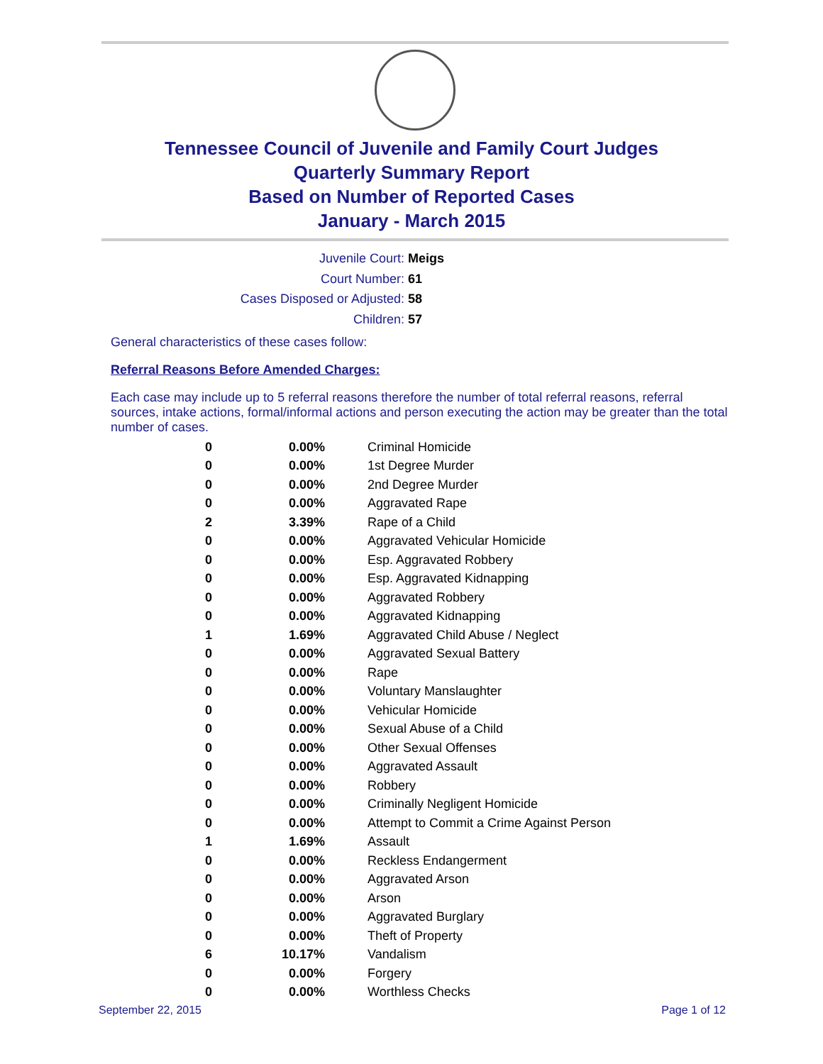Tennessee Council of Juvenile and Family Court Judges
Quarterly Summary Report
Based on Number of Reported Cases
January - March 2015
Juvenile Court: Meigs
Court Number: 61
Cases Disposed or Adjusted: 58
Children: 57
General characteristics of these cases follow:
Referral Reasons Before Amended Charges:
Each case may include up to 5 referral reasons therefore the number of total referral reasons, referral sources, intake actions, formal/informal actions and person executing the action may be greater than the total number of cases.
| 0 | 0.00% | Criminal Homicide |
| 0 | 0.00% | 1st Degree Murder |
| 0 | 0.00% | 2nd Degree Murder |
| 0 | 0.00% | Aggravated Rape |
| 2 | 3.39% | Rape of a Child |
| 0 | 0.00% | Aggravated Vehicular Homicide |
| 0 | 0.00% | Esp. Aggravated Robbery |
| 0 | 0.00% | Esp. Aggravated Kidnapping |
| 0 | 0.00% | Aggravated Robbery |
| 0 | 0.00% | Aggravated Kidnapping |
| 1 | 1.69% | Aggravated Child Abuse / Neglect |
| 0 | 0.00% | Aggravated Sexual Battery |
| 0 | 0.00% | Rape |
| 0 | 0.00% | Voluntary Manslaughter |
| 0 | 0.00% | Vehicular Homicide |
| 0 | 0.00% | Sexual Abuse of a Child |
| 0 | 0.00% | Other Sexual Offenses |
| 0 | 0.00% | Aggravated Assault |
| 0 | 0.00% | Robbery |
| 0 | 0.00% | Criminally Negligent Homicide |
| 0 | 0.00% | Attempt to Commit a Crime Against Person |
| 1 | 1.69% | Assault |
| 0 | 0.00% | Reckless Endangerment |
| 0 | 0.00% | Aggravated Arson |
| 0 | 0.00% | Arson |
| 0 | 0.00% | Aggravated Burglary |
| 0 | 0.00% | Theft of Property |
| 6 | 10.17% | Vandalism |
| 0 | 0.00% | Forgery |
| 0 | 0.00% | Worthless Checks |
September 22, 2015 Page 1 of 12